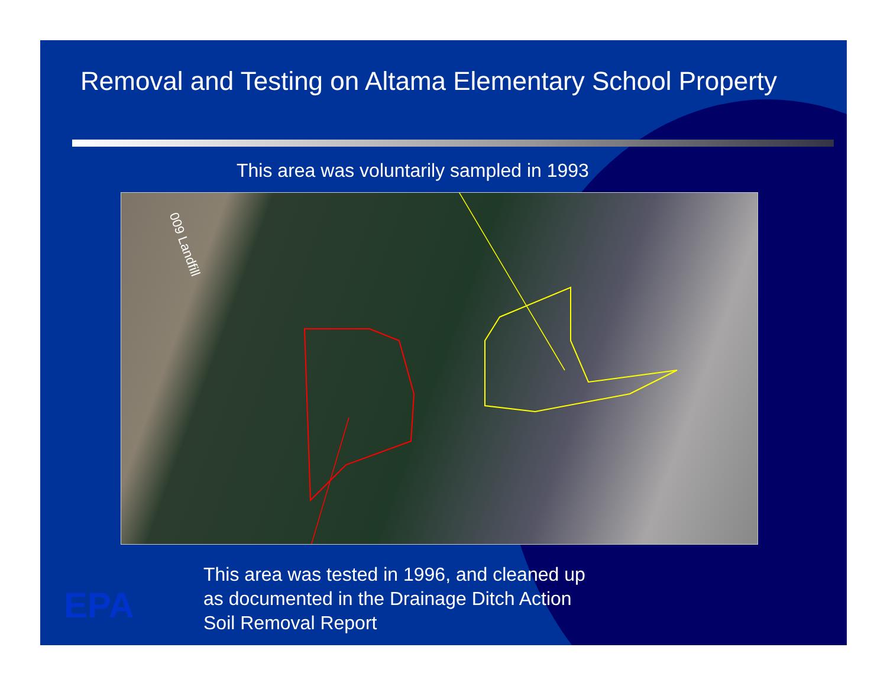Removal and Testing on Altama Elementary School Property
This area was voluntarily sampled in 1993
009 Landfill
EPA
This area was tested in 1996, and cleaned up
as documented in the Drainage Ditch Action
Soil Removal Report